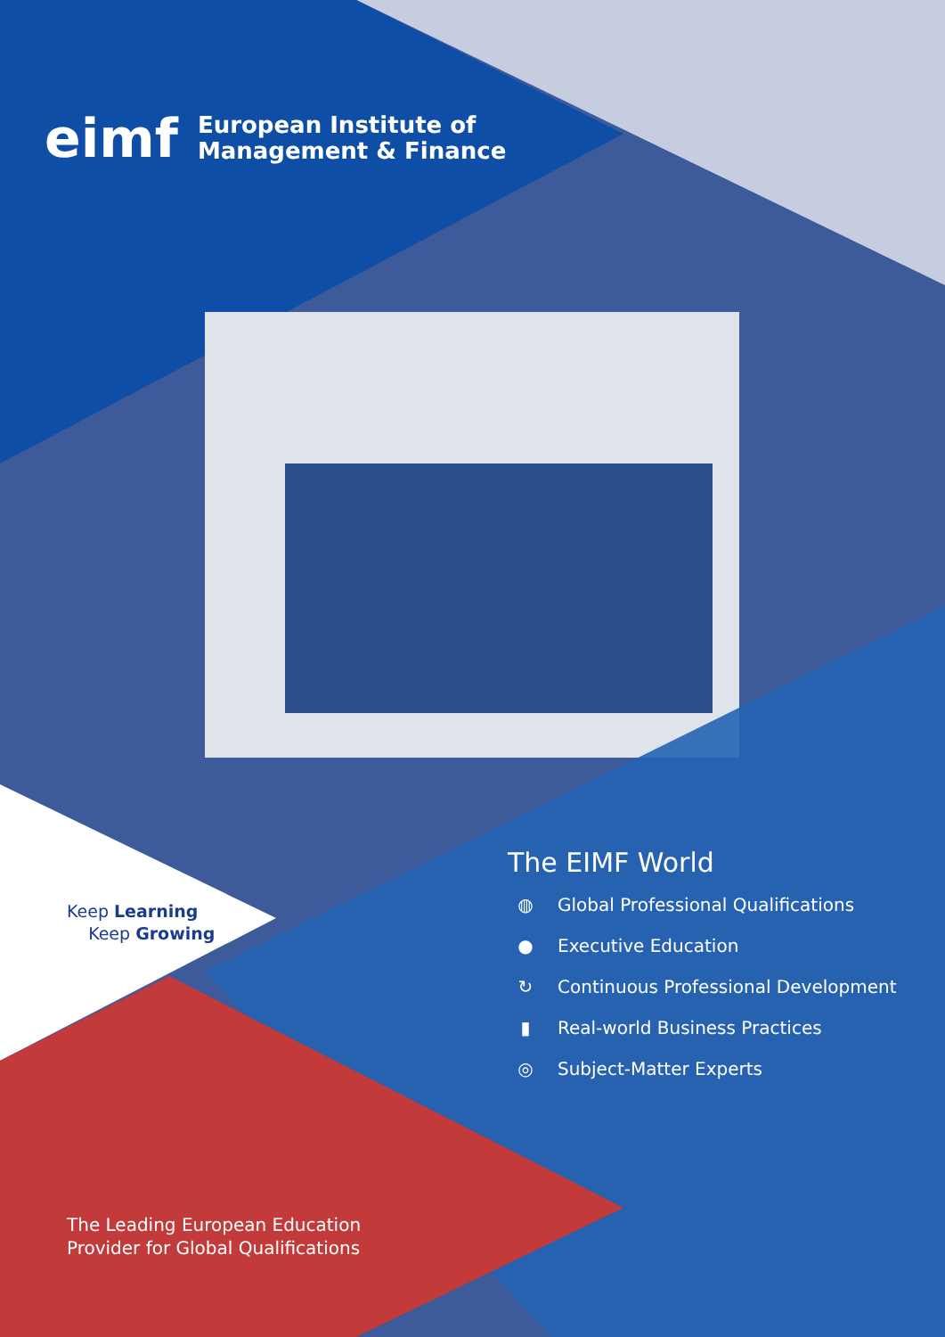eimf
European Institute of
Management & Finance
Keep Learning
Keep Growing
The EIMF World
◍ Global Professional Qualifications
● Executive Education
↻ Continuous Professional Development
▮ Real-world Business Practices
◎ Subject-Matter Experts
The Leading European Education
Provider for Global Qualifications